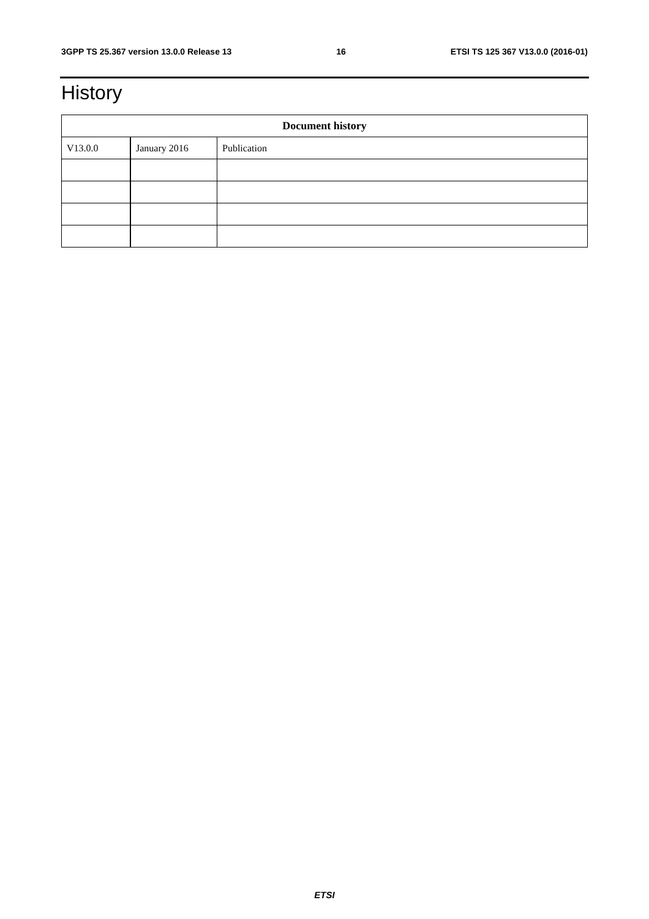3GPP TS 25.367 version 13.0.0 Release 13 16 ETSI TS 125 367 V13.0.0 (2016-01)
History
| Document history | | |
| --- | --- | --- |
| V13.0.0 | January 2016 | Publication |
ETSI